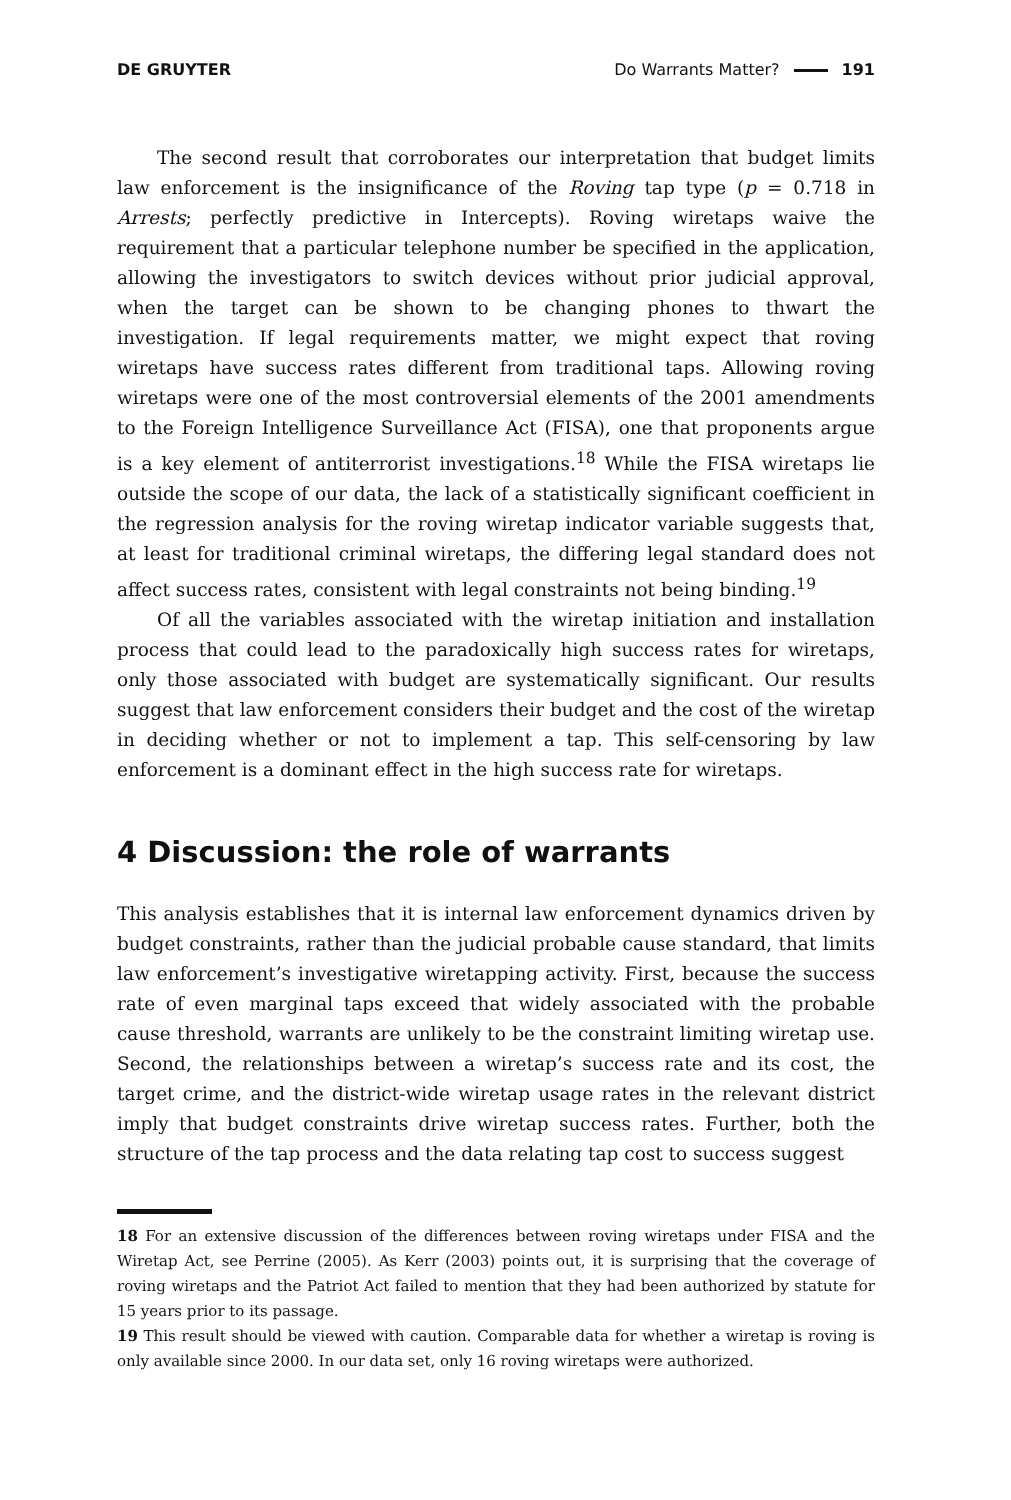DE GRUYTER Do Warrants Matter? 191
The second result that corroborates our interpretation that budget limits law enforcement is the insignificance of the Roving tap type (p = 0.718 in Arrests; perfectly predictive in Intercepts). Roving wiretaps waive the requirement that a particular telephone number be specified in the application, allowing the investigators to switch devices without prior judicial approval, when the target can be shown to be changing phones to thwart the investigation. If legal requirements matter, we might expect that roving wiretaps have success rates different from traditional taps. Allowing roving wiretaps were one of the most controversial elements of the 2001 amendments to the Foreign Intelligence Surveillance Act (FISA), one that proponents argue is a key element of antiterrorist investigations.<sup>18</sup> While the FISA wiretaps lie outside the scope of our data, the lack of a statistically significant coefficient in the regression analysis for the roving wiretap indicator variable suggests that, at least for traditional criminal wiretaps, the differing legal standard does not affect success rates, consistent with legal constraints not being binding.<sup>19</sup>
Of all the variables associated with the wiretap initiation and installation process that could lead to the paradoxically high success rates for wiretaps, only those associated with budget are systematically significant. Our results suggest that law enforcement considers their budget and the cost of the wiretap in deciding whether or not to implement a tap. This self-censoring by law enforcement is a dominant effect in the high success rate for wiretaps.
4 Discussion: the role of warrants
This analysis establishes that it is internal law enforcement dynamics driven by budget constraints, rather than the judicial probable cause standard, that limits law enforcement’s investigative wiretapping activity. First, because the success rate of even marginal taps exceed that widely associated with the probable cause threshold, warrants are unlikely to be the constraint limiting wiretap use. Second, the relationships between a wiretap’s success rate and its cost, the target crime, and the district-wide wiretap usage rates in the relevant district imply that budget constraints drive wiretap success rates. Further, both the structure of the tap process and the data relating tap cost to success suggest
18 For an extensive discussion of the differences between roving wiretaps under FISA and the Wiretap Act, see Perrine (2005). As Kerr (2003) points out, it is surprising that the coverage of roving wiretaps and the Patriot Act failed to mention that they had been authorized by statute for 15 years prior to its passage.
19 This result should be viewed with caution. Comparable data for whether a wiretap is roving is only available since 2000. In our data set, only 16 roving wiretaps were authorized.